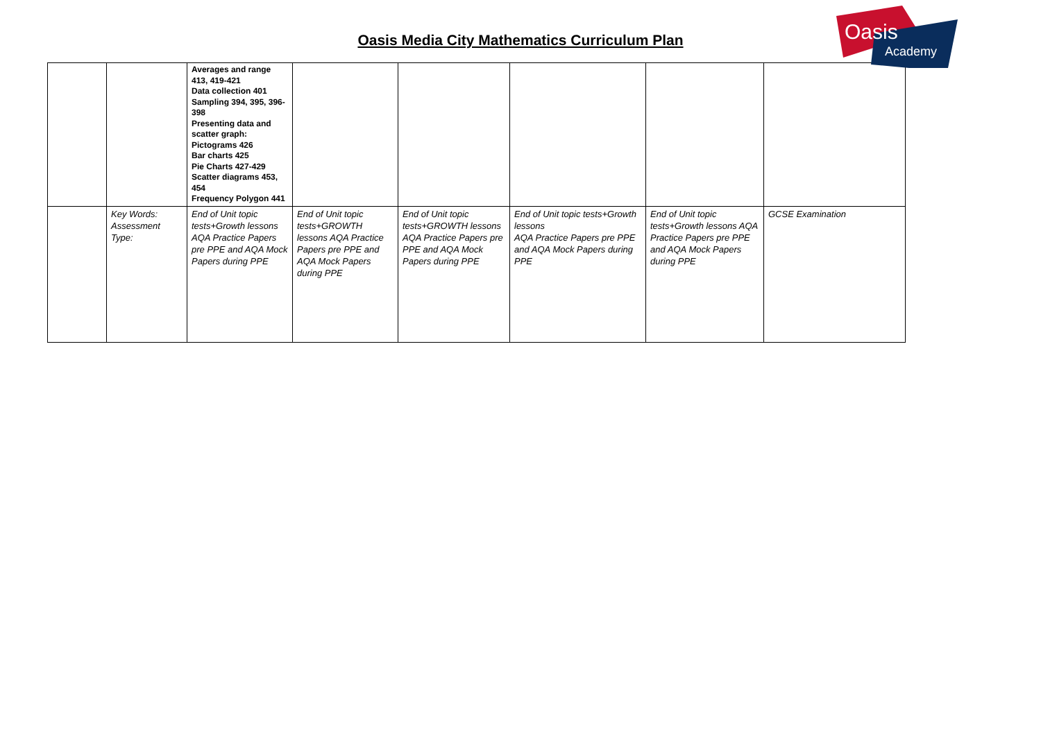Oasis Media City Mathematics Curriculum Plan
Oasis
Academy
| | | Averages and range 413, 419-421 Data collection 401 Sampling 394, 395, 396-398 Presenting data and scatter graph: Pictograms 426 Bar charts 425 Pie Charts 427-429 Scatter diagrams 453, 454 Frequency Polygon 441 | | | | | |
| | Key Words: Assessment Type: | End of Unit topic tests+Growth lessons AQA Practice Papers pre PPE and AQA Mock Papers during PPE | End of Unit topic tests+GROWTH lessons AQA Practice Papers pre PPE and AQA Mock Papers during PPE | End of Unit topic tests+GROWTH lessons AQA Practice Papers pre PPE and AQA Mock Papers during PPE | End of Unit topic tests+Growth lessons AQA Practice Papers pre PPE and AQA Mock Papers during PPE | End of Unit topic tests+Growth lessons AQA Practice Papers pre PPE and AQA Mock Papers during PPE | GCSE Examination |